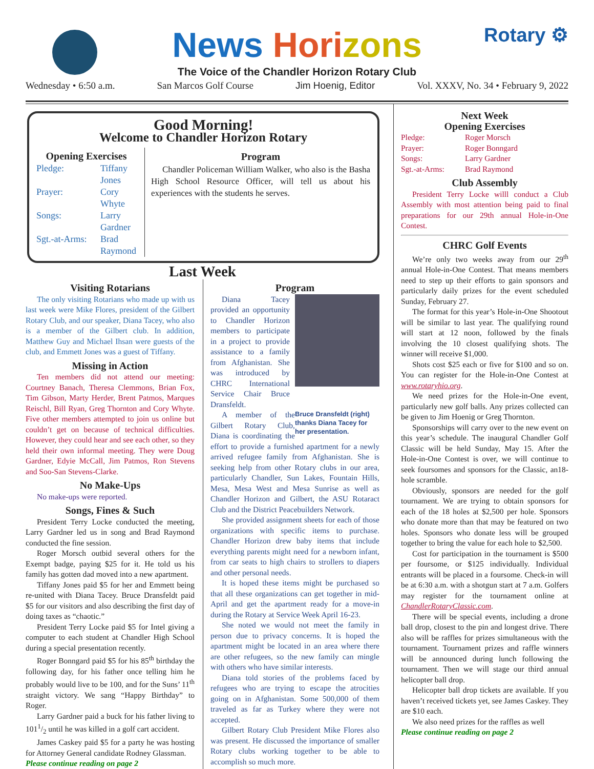Rotary ⚙
News Hori zons
The Voice of the Chandler Horizon Rotary Club
Wednesday • 6:50 a.m. San Marcos Golf Course Jim Hoenig, Editor Vol. XXXV, No. 34 • February 9, 2022
Good Morning!
Welcome to Chandler Horizon Rotary
Opening Exercises
Pledge: Tiffany Jones Prayer: Cory Whyte Songs: Larry Gardner Sgt.-at-Arms: Brad Raymond
Program
Chandler Policeman William Walker, who also is the Basha High School Resource Officer, will tell us about his experiences with the students he serves.
Last Week
Visiting Rotarians
The only visiting Rotarians who made up with us last week were Mike Flores, president of the Gilbert Rotary Club, and our speaker, Diana Tacey, who also is a member of the Gilbert club. In addition, Matthew Guy and Michael Ihsan were guests of the club, and Emmett Jones was a guest of Tiffany.
Missing in Action
Ten members did not attend our meeting: Courtney Banach, Theresa Clemmons, Brian Fox, Tim Gibson, Marty Herder, Brent Patmos, Marques Reischl, Bill Ryan, Greg Thornton and Cory Whyte. Five other members attempted to join us online but couldn’t get on because of technical difficulties. However, they could hear and see each other, so they held their own informal meeting. They were Doug Gardner, Edyie McCall, Jim Patmos, Ron Stevens and Soo-San Stevens-Clarke.
No Make-Ups
No make-ups were reported.
Songs, Fines & Such
President Terry Locke conducted the meeting, Larry Gardner led us in song and Brad Raymond conducted the fine session.
Roger Morsch outbid several others for the Exempt badge, paying $25 for it. He told us his family has gotten dad moved into a new apartment.
Tiffany Jones paid $5 for her and Emmett being re-united with Diana Tacey. Bruce Dransfeldt paid $5 for our visitors and also describing the first day of doing taxes as “chaotic.”
President Terry Locke paid $5 for Intel giving a computer to each student at Chandler High School during a special presentation recently.
Roger Bonngard paid $5 for his 85<sup>th</sup> birthday the following day, for his father once telling him he probably would live to be 100, and for the Suns’ 11<sup>th</sup> straight victory. We sang “Happy Birthday” to Roger.
Larry Gardner paid a buck for his father living to 1011/2 until he was killed in a golf cart accident.
James Caskey paid $5 for a party he was hosting for Attorney General candidate Rodney Glassman.
Please continue reading on page 2
Program
Diana Tacey provided an opportunity to Chandler Horizon members to participate in a project to provide assistance to a family from Afghanistan. She was introduced by CHRC International Service Chair Bruce Dransfeldt.
Bruce Dransfeldt (right) thanks Diana Tacey for her presentation.
A member of the Gilbert Rotary Club, Diana is coordinating the effort to provide a furnished apartment for a newly arrived refugee family from Afghanistan. She is seeking help from other Rotary clubs in our area, particularly Chandler, Sun Lakes, Fountain Hills, Mesa, Mesa West and Mesa Sunrise as well as Chandler Horizon and Gilbert, the ASU Rotaract Club and the District Peacebuilders Network.
She provided assignment sheets for each of those organizations with specific items to purchase. Chandler Horizon drew baby items that include everything parents might need for a newborn infant, from car seats to high chairs to strollers to diapers and other personal needs.
It is hoped these items might be purchased so that all these organizations can get together in mid-April and get the apartment ready for a move-in during the Rotary at Service Week April 16-23.
She noted we would not meet the family in person due to privacy concerns. It is hoped the apartment might be located in an area where there are other refugees, so the new family can mingle with others who have similar interests.
Diana told stories of the problems faced by refugees who are trying to escape the atrocities going on in Afghanistan. Some 500,000 of them traveled as far as Turkey where they were not accepted.
Gilbert Rotary Club President Mike Flores also was present. He discussed the importance of smaller Rotary clubs working together to be able to accomplish so much more.
Next Week
Opening Exercises
Pledge: Roger Morsch Prayer: Roger Bonngard Songs: Larry Gardner Sgt.-at-Arms: Brad Raymond
Club Assembly
President Terry Locke willl conduct a Club Assembly with most attention being paid to final preparations for our 29th annual Hole-in-One Contest.
CHRC Golf Events
We’re only two weeks away from our 29<sup>th</sup> annual Hole-in-One Contest. That means members need to step up their efforts to gain sponsors and particularly daily prizes for the event scheduled Sunday, February 27.
The format for this year’s Hole-in-One Shootout will be similar to last year. The qualifying round will start at 12 noon, followed by the finals involving the 10 closest qualifying shots. The winner will receive $1,000.
Shots cost $25 each or five for $100 and so on. You can register for the Hole-in-One Contest at www.rotaryhio.org.
We need prizes for the Hole-in-One event, particularly new golf balls. Any prizes collected can be given to Jim Hoenig or Greg Thornton.
Sponsorships will carry over to the new event on this year’s schedule. The inaugural Chandler Golf Classic will be held Sunday, May 15. After the Hole-in-One Contest is over, we will continue to seek foursomes and sponsors for the Classic, an18-hole scramble.
Obviously, sponsors are needed for the golf tournament. We are trying to obtain sponsors for each of the 18 holes at $2,500 per hole. Sponsors who donate more than that may be featured on two holes. Sponsors who donate less will be grouped together to bring the value for each hole to $2,500.
Cost for participation in the tournament is $500 per foursome, or $125 individually. Individual entrants will be placed in a foursome. Check-in will be at 6:30 a.m. with a shotgun start at 7 a.m. Golfers may register for the tournament online at ChandlerRotaryClassic.com.
There will be special events, including a drone ball drop, closest to the pin and longest drive. There also will be raffles for prizes simultaneous with the tournament. Tournament prizes and raffle winners will be announced during lunch following the tournament. Then we will stage our third annual helicopter ball drop.
Helicopter ball drop tickets are available. If you haven’t received tickets yet, see James Caskey. They are $10 each.
We also need prizes for the raffles as well
Please continue reading on page 2